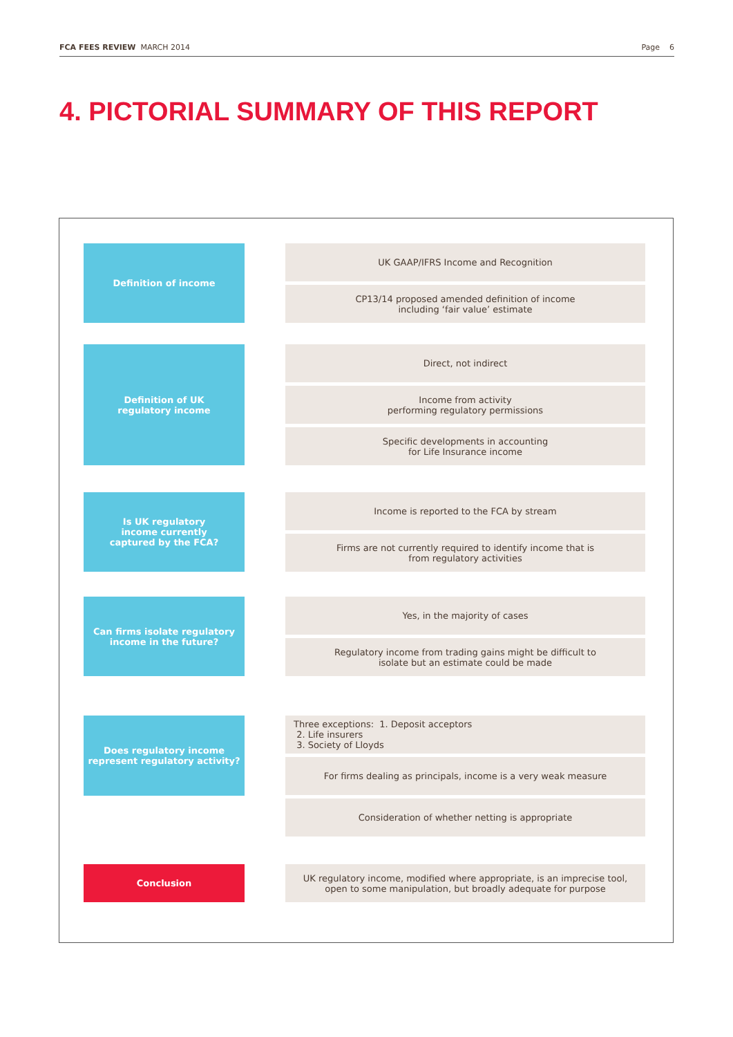FCA FEES REVIEW MARCH 2014 Page 6
4. PICTORIAL SUMMARY OF THIS REPORT
Definition of income
UK GAAP/IFRS Income and Recognition
CP13/14 proposed amended definition of income
including ‘fair value’ estimate
Definition of UK
regulatory income
Direct, not indirect
Income from activity
performing regulatory permissions
Specific developments in accounting
for Life Insurance income
Is UK regulatory
income currently
captured by the FCA?
Income is reported to the FCA by stream
Firms are not currently required to identify income that is
from regulatory activities
Can firms isolate regulatory
income in the future?
Yes, in the majority of cases
Regulatory income from trading gains might be difficult to
isolate but an estimate could be made
Does regulatory income
represent regulatory activity?
Three exceptions: 1. Deposit acceptors
2. Life insurers
3. Society of Lloyds
For firms dealing as principals, income is a very weak measure
Consideration of whether netting is appropriate
Conclusion
UK regulatory income, modified where appropriate, is an imprecise tool,
open to some manipulation, but broadly adequate for purpose